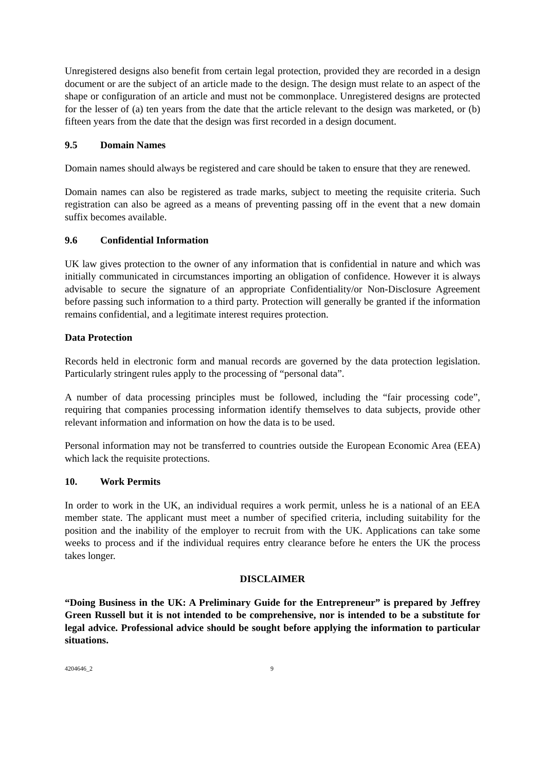Unregistered designs also benefit from certain legal protection, provided they are recorded in a design document or are the subject of an article made to the design. The design must relate to an aspect of the shape or configuration of an article and must not be commonplace. Unregistered designs are protected for the lesser of (a) ten years from the date that the article relevant to the design was marketed, or (b) fifteen years from the date that the design was first recorded in a design document.
9.5 Domain Names
Domain names should always be registered and care should be taken to ensure that they are renewed.
Domain names can also be registered as trade marks, subject to meeting the requisite criteria. Such registration can also be agreed as a means of preventing passing off in the event that a new domain suffix becomes available.
9.6 Confidential Information
UK law gives protection to the owner of any information that is confidential in nature and which was initially communicated in circumstances importing an obligation of confidence. However it is always advisable to secure the signature of an appropriate Confidentiality/or Non-Disclosure Agreement before passing such information to a third party. Protection will generally be granted if the information remains confidential, and a legitimate interest requires protection.
Data Protection
Records held in electronic form and manual records are governed by the data protection legislation. Particularly stringent rules apply to the processing of “personal data”.
A number of data processing principles must be followed, including the “fair processing code”, requiring that companies processing information identify themselves to data subjects, provide other relevant information and information on how the data is to be used.
Personal information may not be transferred to countries outside the European Economic Area (EEA) which lack the requisite protections.
10. Work Permits
In order to work in the UK, an individual requires a work permit, unless he is a national of an EEA member state. The applicant must meet a number of specified criteria, including suitability for the position and the inability of the employer to recruit from with the UK. Applications can take some weeks to process and if the individual requires entry clearance before he enters the UK the process takes longer.
DISCLAIMER
“Doing Business in the UK: A Preliminary Guide for the Entrepreneur” is prepared by Jeffrey Green Russell but it is not intended to be comprehensive, nor is intended to be a substitute for legal advice. Professional advice should be sought before applying the information to particular situations.
4204646_2 9